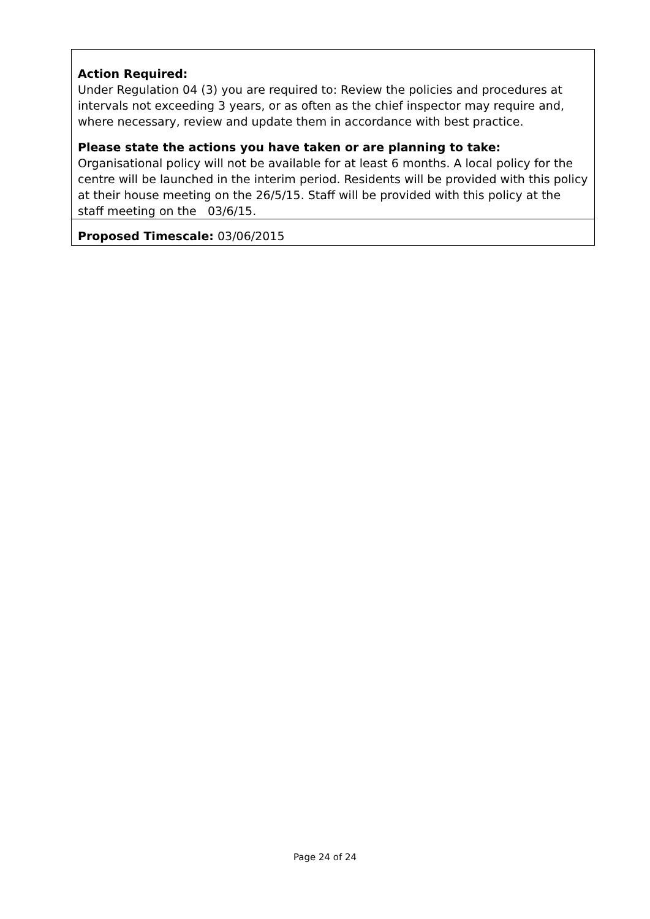Action Required:
Under Regulation 04 (3) you are required to: Review the policies and procedures at intervals not exceeding 3 years, or as often as the chief inspector may require and, where necessary, review and update them in accordance with best practice.
Please state the actions you have taken or are planning to take:
Organisational policy will not be available for at least 6 months. A local policy for the centre will be launched in the interim period. Residents will be provided with this policy at their house meeting on the 26/5/15. Staff will be provided with this policy at the staff meeting on the 03/6/15.
Proposed Timescale: 03/06/2015
Page 24 of 24